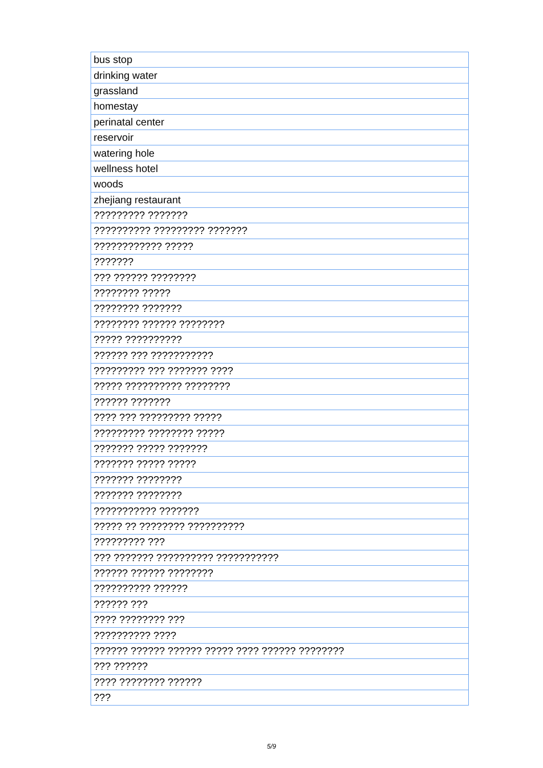| bus stop |
| drinking water |
| grassland |
| homestay |
| perinatal center |
| reservoir |
| watering hole |
| wellness hotel |
| woods |
| zhejiang restaurant |
| ????????? ??????? |
| ?????????? ????????? ??????? |
| ???????????? ????? |
| ??????? |
| ??? ?????? ???????? |
| ???????? ????? |
| ???????? ??????? |
| ???????? ?????? ???????? |
| ????? ?????????? |
| ?????? ??? ??????????? |
| ????????? ??? ??????? ???? |
| ????? ?????????? ???????? |
| ?????? ??????? |
| ???? ??? ????????? ????? |
| ????????? ???????? ????? |
| ??????? ????? ??????? |
| ??????? ????? ????? |
| ??????? ???????? |
| ??????? ???????? |
| ??????????? ??????? |
| ????? ?? ???????? ?????????? |
| ????????? ??? |
| ??? ??????? ?????????? ??????????? |
| ?????? ?????? ???????? |
| ?????????? ?????? |
| ?????? ??? |
| ???? ???????? ??? |
| ?????????? ???? |
| ?????? ?????? ?????? ????? ???? ?????? ???????? |
| ??? ?????? |
| ???? ???????? ?????? |
| ??? |
5/9